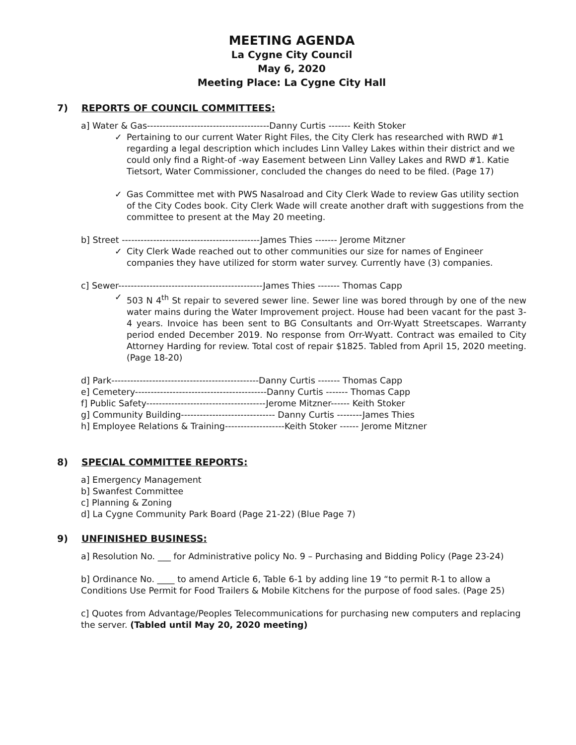MEETING AGENDA
La Cygne City Council
May 6, 2020
Meeting Place: La Cygne City Hall
7) REPORTS OF COUNCIL COMMITTEES:
a] Water & Gas---------------------------------------Danny Curtis ------- Keith Stoker
✓ Pertaining to our current Water Right Files, the City Clerk has researched with RWD #1 regarding a legal description which includes Linn Valley Lakes within their district and we could only find a Right-of -way Easement between Linn Valley Lakes and RWD #1. Katie Tietsort, Water Commissioner, concluded the changes do need to be filed. (Page 17)
✓ Gas Committee met with PWS Nasalroad and City Clerk Wade to review Gas utility section of the City Codes book. City Clerk Wade will create another draft with suggestions from the committee to present at the May 20 meeting.
b] Street --------------------------------------------James Thies ------- Jerome Mitzner
✓ City Clerk Wade reached out to other communities our size for names of Engineer companies they have utilized for storm water survey. Currently have (3) companies.
c] Sewer----------------------------------------------James Thies ------- Thomas Capp
✓ 503 N 4<sup>th</sup> St repair to severed sewer line. Sewer line was bored through by one of the new water mains during the Water Improvement project. House had been vacant for the past 3-4 years. Invoice has been sent to BG Consultants and Orr-Wyatt Streetscapes. Warranty period ended December 2019. No response from Orr-Wyatt. Contract was emailed to City Attorney Harding for review. Total cost of repair $1825. Tabled from April 15, 2020 meeting. (Page 18-20)
d] Park-----------------------------------------------Danny Curtis ------- Thomas Capp
e] Cemetery------------------------------------------Danny Curtis ------- Thomas Capp
f] Public Safety--------------------------------------Jerome Mitzner------ Keith Stoker
g] Community Building------------------------------ Danny Curtis --------James Thies
h] Employee Relations & Training-------------------Keith Stoker ------ Jerome Mitzner
8) SPECIAL COMMITTEE REPORTS:
a] Emergency Management
b] Swanfest Committee
c] Planning & Zoning
d] La Cygne Community Park Board (Page 21-22) (Blue Page 7)
9) UNFINISHED BUSINESS:
a] Resolution No. ___ for Administrative policy No. 9 – Purchasing and Bidding Policy (Page 23-24)
b] Ordinance No. ____ to amend Article 6, Table 6-1 by adding line 19 “to permit R-1 to allow a Conditions Use Permit for Food Trailers & Mobile Kitchens for the purpose of food sales. (Page 25)
c] Quotes from Advantage/Peoples Telecommunications for purchasing new computers and replacing the server. (Tabled until May 20, 2020 meeting)